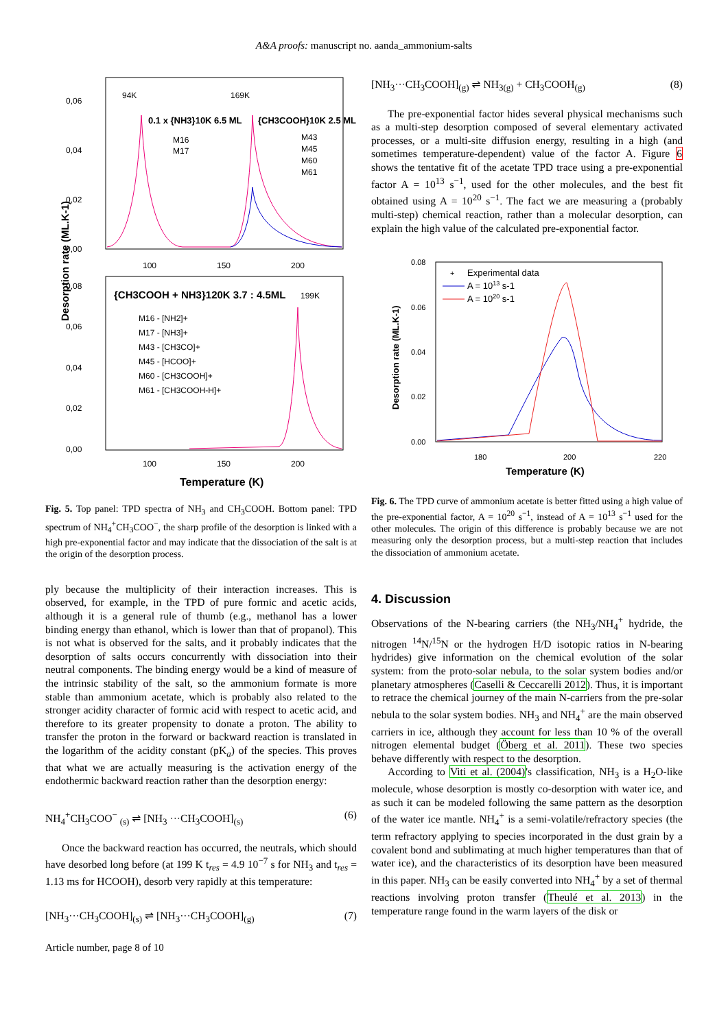A&A proofs: manuscript no. aanda_ammonium-salts
0,06
0,04
0,02
0,00
0,08
0,06
0,04
0,02
0,00
100
150
200
100
150
200
94K
169K
0.1 x {NH3}10K 6.5 ML
{CH3COOH}10K 2.5 ML
M16
M17
M43
M45
M60
M61
{CH3COOH + NH3}120K 3.7 : 4.5ML
199K
M16 - [NH2]+
M17 - [NH3]+
M43 - [CH3CO]+
M45 - [HCOO]+
M60 - [CH3COOH]+
M61 - [CH3COOH-H]+
Temperature (K)
Desorption rate (ML.K-1)
Fig. 5. Top panel: TPD spectra of NH<sub>3</sub> and CH<sub>3</sub>COOH. Bottom panel: TPD spectrum of NH<sub>4</sub><sup>+</sup>CH<sub>3</sub>COO<sup>−</sup>, the sharp profile of the desorption is linked with a high pre-exponential factor and may indicate that the dissociation of the salt is at the origin of the desorption process.
ply because the multiplicity of their interaction increases. This is observed, for example, in the TPD of pure formic and acetic acids, although it is a general rule of thumb (e.g., methanol has a lower binding energy than ethanol, which is lower than that of propanol). This is not what is observed for the salts, and it probably indicates that the desorption of salts occurs concurrently with dissociation into their neutral components. The binding energy would be a kind of measure of the intrinsic stability of the salt, so the ammonium formate is more stable than ammonium acetate, which is probably also related to the stronger acidity character of formic acid with respect to acetic acid, and therefore to its greater propensity to donate a proton. The ability to transfer the proton in the forward or backward reaction is translated in the logarithm of the acidity constant (pK<sub>a</sub>) of the species. This proves that what we are actually measuring is the activation energy of the endothermic backward reaction rather than the desorption energy:
NH<sub>4</sub><sup>+</sup>CH<sub>3</sub>COO<sup>−</sup> <sub>(s)</sub> ⇌ [NH<sub>3</sub> ···CH<sub>3</sub>COOH]<sub>(s)</sub> (6)
Once the backward reaction has occurred, the neutrals, which should have desorbed long before (at 199 K t<sub>res</sub> = 4.9 10<sup>−7</sup> s for NH<sub>3</sub> and t<sub>res</sub> = 1.13 ms for HCOOH), desorb very rapidly at this temperature:
[NH<sub>3</sub>···CH<sub>3</sub>COOH]<sub>(s)</sub> ⇌ [NH<sub>3</sub>···CH<sub>3</sub>COOH]<sub>(g)</sub> (7)
[NH<sub>3</sub>···CH<sub>3</sub>COOH]<sub>(g)</sub> ⇌ NH<sub>3(g)</sub> + CH<sub>3</sub>COOH<sub>(g)</sub> (8)
The pre-exponential factor hides several physical mechanisms such as a multi-step desorption composed of several elementary activated processes, or a multi-site diffusion energy, resulting in a high (and sometimes temperature-dependent) value of the factor A. Figure 6 shows the tentative fit of the acetate TPD trace using a pre-exponential factor A = 10<sup>13</sup> s<sup>−1</sup>, used for the other molecules, and the best fit obtained using A = 10<sup>20</sup> s<sup>−1</sup>. The fact we are measuring a (probably multi-step) chemical reaction, rather than a molecular desorption, can explain the high value of the calculated pre-exponential factor.
0.08
0.06
0.04
0.02
0.00
180
200
220
+
Experimental data
A = 1013 s-1
A = 1020 s-1
Temperature (K)
Desorption rate (ML.K-1)
Fig. 6. The TPD curve of ammonium acetate is better fitted using a high value of the pre-exponential factor, A = 10<sup>20</sup> s<sup>−1</sup>, instead of A = 10<sup>13</sup> s<sup>−1</sup> used for the other molecules. The origin of this difference is probably because we are not measuring only the desorption process, but a multi-step reaction that includes the dissociation of ammonium acetate.
4. Discussion
Observations of the N-bearing carriers (the NH<sub>3</sub>/NH<sub>4</sub><sup>+</sup> hydride, the nitrogen <sup>14</sup>N/<sup>15</sup>N or the hydrogen H/D isotopic ratios in N-bearing hydrides) give information on the chemical evolution of the solar system: from the proto-solar nebula, to the solar system bodies and/or planetary atmospheres (Caselli & Ceccarelli 2012). Thus, it is important to retrace the chemical journey of the main N-carriers from the pre-solar nebula to the solar system bodies. NH<sub>3</sub> and NH<sub>4</sub><sup>+</sup> are the main observed carriers in ice, although they account for less than 10 % of the overall nitrogen elemental budget (Öberg et al. 2011). These two species behave differently with respect to the desorption.
According to Viti et al. (2004)'s classification, NH<sub>3</sub> is a H<sub>2</sub>O-like molecule, whose desorption is mostly co-desorption with water ice, and as such it can be modeled following the same pattern as the desorption of the water ice mantle. NH<sub>4</sub><sup>+</sup> is a semi-volatile/refractory species (the term refractory applying to species incorporated in the dust grain by a covalent bond and sublimating at much higher temperatures than that of water ice), and the characteristics of its desorption have been measured in this paper. NH<sub>3</sub> can be easily converted into NH<sub>4</sub><sup>+</sup> by a set of thermal reactions involving proton transfer (Theulé et al. 2013) in the temperature range found in the warm layers of the disk or
Article number, page 8 of 10